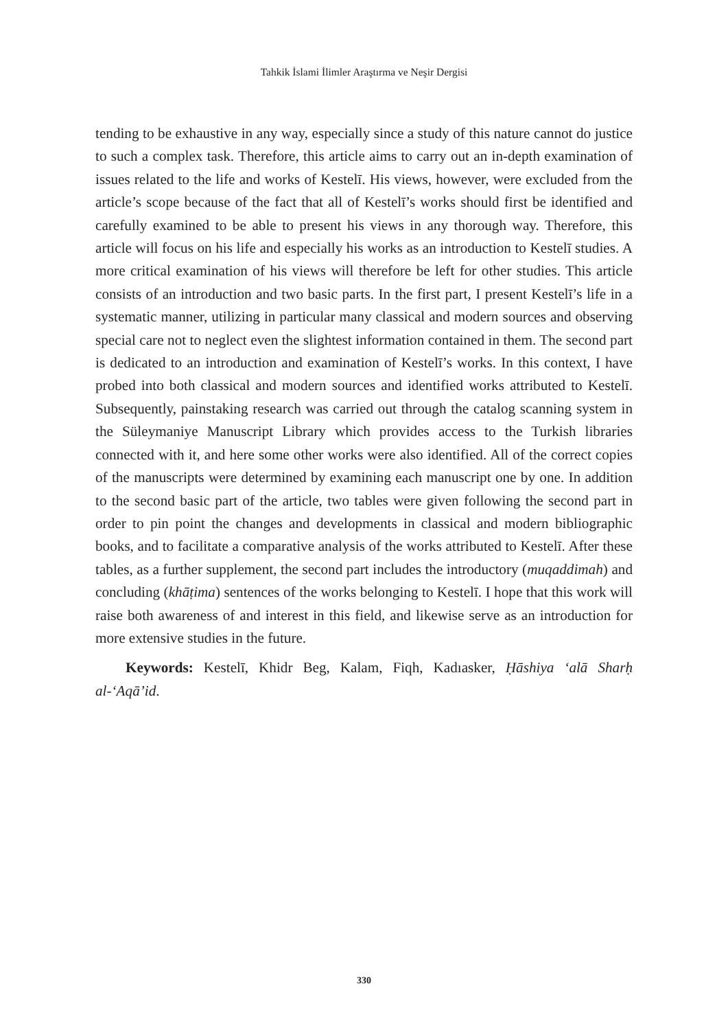Tahkik İslami İlimler Araştırma ve Neşir Dergisi
tending to be exhaustive in any way, especially since a study of this nature cannot do justice to such a complex task. Therefore, this article aims to carry out an in-depth examination of issues related to the life and works of Kestelī. His views, however, were excluded from the article’s scope because of the fact that all of Kestelī’s works should first be identified and carefully examined to be able to present his views in any thorough way. Therefore, this article will focus on his life and especially his works as an introduction to Kestelī studies. A more critical examination of his views will therefore be left for other studies. This article consists of an introduction and two basic parts. In the first part, I present Kestelī’s life in a systematic manner, utilizing in particular many classical and modern sources and observing special care not to neglect even the slightest information contained in them. The second part is dedicated to an introduction and examination of Kestelī’s works. In this context, I have probed into both classical and modern sources and identified works attributed to Kestelī. Subsequently, painstaking research was carried out through the catalog scanning system in the Süleymaniye Manuscript Library which provides access to the Turkish libraries connected with it, and here some other works were also identified. All of the correct copies of the manuscripts were determined by examining each manuscript one by one. In addition to the second basic part of the article, two tables were given following the second part in order to pin point the changes and developments in classical and modern bibliographic books, and to facilitate a comparative analysis of the works attributed to Kestelī. After these tables, as a further supplement, the second part includes the introductory (muqaddimah) and concluding (khāṭima) sentences of the works belonging to Kestelī. I hope that this work will raise both awareness of and interest in this field, and likewise serve as an introduction for more extensive studies in the future.
Keywords: Kestelī, Khidr Beg, Kalam, Fiqh, Kadıasker, Ḥāshiya ‘alā Sharḥ al-‘Aqā’id.
330